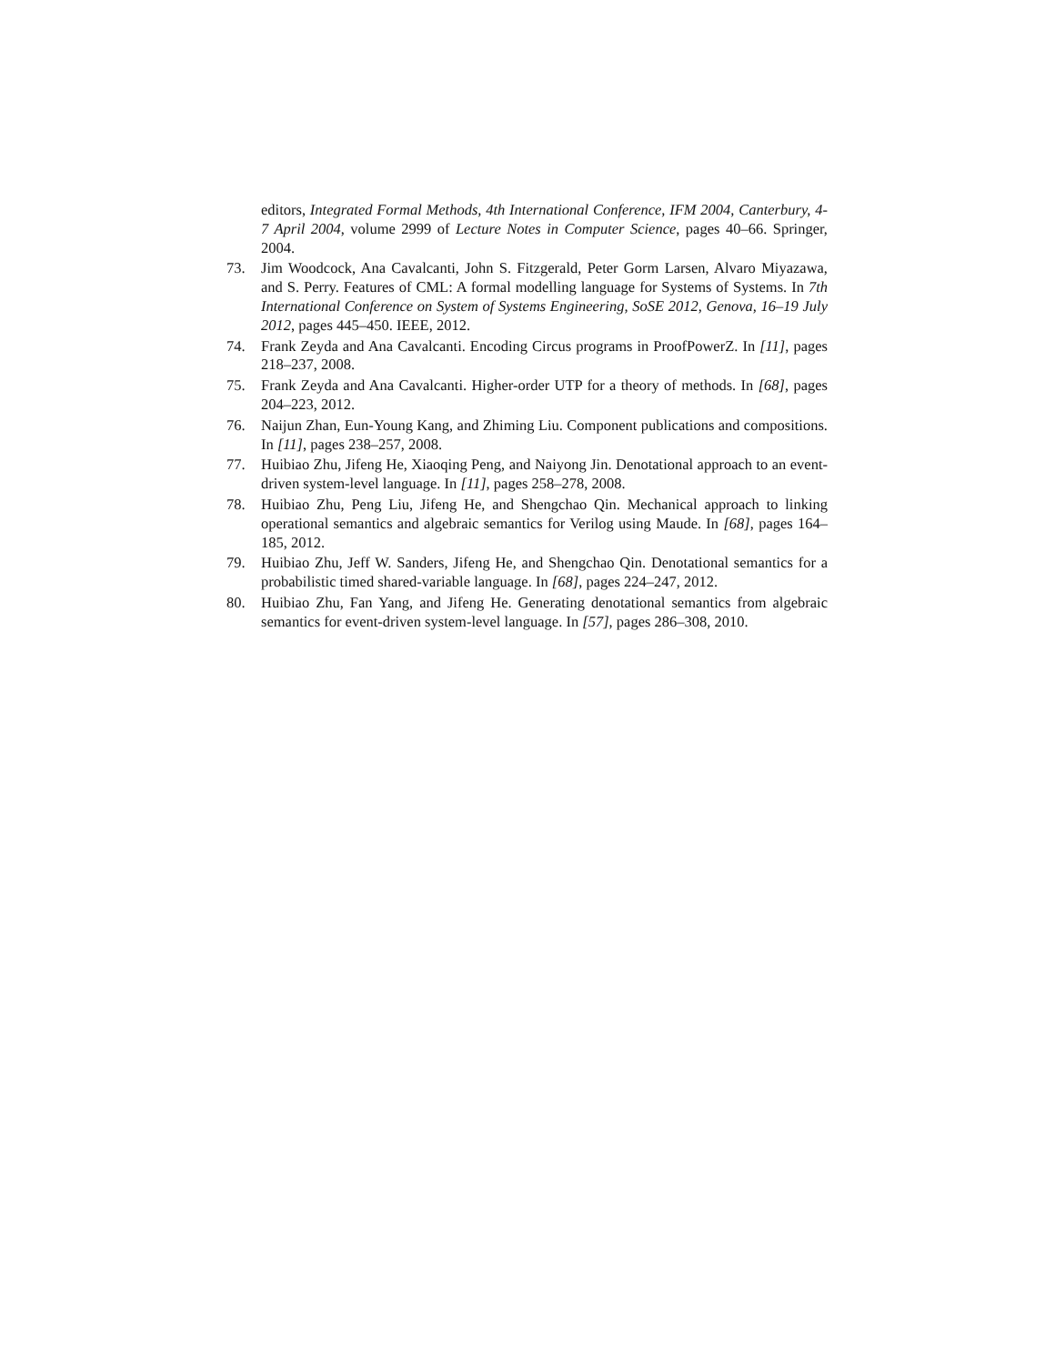editors, Integrated Formal Methods, 4th International Conference, IFM 2004, Canterbury, 4-7 April 2004, volume 2999 of Lecture Notes in Computer Science, pages 40–66. Springer, 2004.
73. Jim Woodcock, Ana Cavalcanti, John S. Fitzgerald, Peter Gorm Larsen, Alvaro Miyazawa, and S. Perry. Features of CML: A formal modelling language for Systems of Systems. In 7th International Conference on System of Systems Engineering, SoSE 2012, Genova, 16–19 July 2012, pages 445–450. IEEE, 2012.
74. Frank Zeyda and Ana Cavalcanti. Encoding Circus programs in ProofPowerZ. In [11], pages 218–237, 2008.
75. Frank Zeyda and Ana Cavalcanti. Higher-order UTP for a theory of methods. In [68], pages 204–223, 2012.
76. Naijun Zhan, Eun-Young Kang, and Zhiming Liu. Component publications and compositions. In [11], pages 238–257, 2008.
77. Huibiao Zhu, Jifeng He, Xiaoqing Peng, and Naiyong Jin. Denotational approach to an event-driven system-level language. In [11], pages 258–278, 2008.
78. Huibiao Zhu, Peng Liu, Jifeng He, and Shengchao Qin. Mechanical approach to linking operational semantics and algebraic semantics for Verilog using Maude. In [68], pages 164–185, 2012.
79. Huibiao Zhu, Jeff W. Sanders, Jifeng He, and Shengchao Qin. Denotational semantics for a probabilistic timed shared-variable language. In [68], pages 224–247, 2012.
80. Huibiao Zhu, Fan Yang, and Jifeng He. Generating denotational semantics from algebraic semantics for event-driven system-level language. In [57], pages 286–308, 2010.